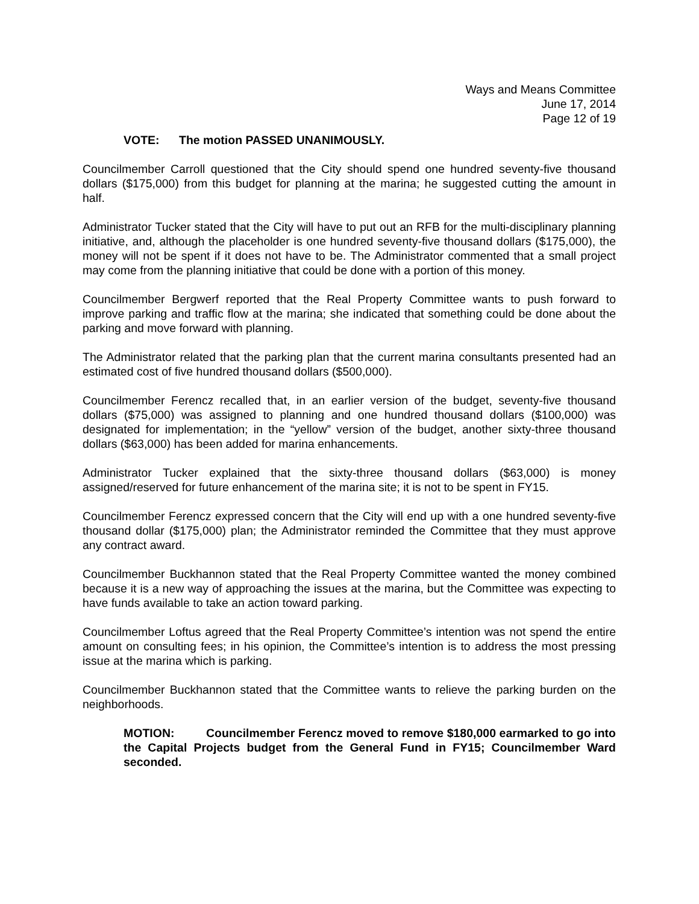Ways and Means Committee
June 17, 2014
Page 12 of 19
VOTE: The motion PASSED UNANIMOUSLY.
Councilmember Carroll questioned that the City should spend one hundred seventy-five thousand dollars ($175,000) from this budget for planning at the marina; he suggested cutting the amount in half.
Administrator Tucker stated that the City will have to put out an RFB for the multi-disciplinary planning initiative, and, although the placeholder is one hundred seventy-five thousand dollars ($175,000), the money will not be spent if it does not have to be. The Administrator commented that a small project may come from the planning initiative that could be done with a portion of this money.
Councilmember Bergwerf reported that the Real Property Committee wants to push forward to improve parking and traffic flow at the marina; she indicated that something could be done about the parking and move forward with planning.
The Administrator related that the parking plan that the current marina consultants presented had an estimated cost of five hundred thousand dollars ($500,000).
Councilmember Ferencz recalled that, in an earlier version of the budget, seventy-five thousand dollars ($75,000) was assigned to planning and one hundred thousand dollars ($100,000) was designated for implementation; in the “yellow” version of the budget, another sixty-three thousand dollars ($63,000) has been added for marina enhancements.
Administrator Tucker explained that the sixty-three thousand dollars ($63,000) is money assigned/reserved for future enhancement of the marina site; it is not to be spent in FY15.
Councilmember Ferencz expressed concern that the City will end up with a one hundred seventy-five thousand dollar ($175,000) plan; the Administrator reminded the Committee that they must approve any contract award.
Councilmember Buckhannon stated that the Real Property Committee wanted the money combined because it is a new way of approaching the issues at the marina, but the Committee was expecting to have funds available to take an action toward parking.
Councilmember Loftus agreed that the Real Property Committee’s intention was not spend the entire amount on consulting fees; in his opinion, the Committee’s intention is to address the most pressing issue at the marina which is parking.
Councilmember Buckhannon stated that the Committee wants to relieve the parking burden on the neighborhoods.
MOTION: Councilmember Ferencz moved to remove $180,000 earmarked to go into the Capital Projects budget from the General Fund in FY15; Councilmember Ward seconded.